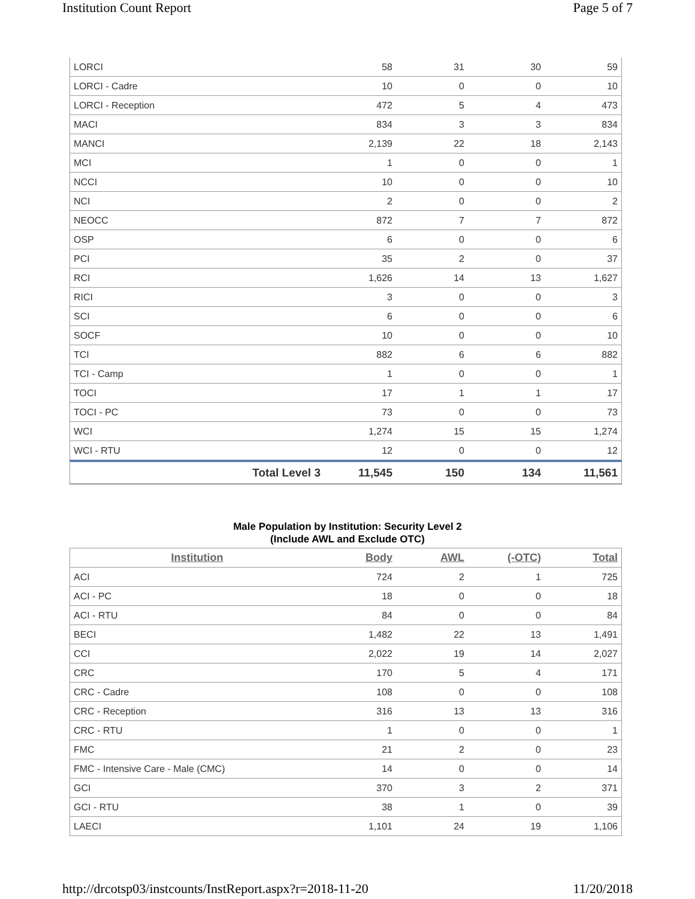Institution Count Report Page 5 of 7
| LORCI | 58 | 31 | 30 | 59 |
| LORCI - Cadre | 10 | 0 | 0 | 10 |
| LORCI - Reception | 472 | 5 | 4 | 473 |
| MACI | 834 | 3 | 3 | 834 |
| MANCI | 2,139 | 22 | 18 | 2,143 |
| MCI | 1 | 0 | 0 | 1 |
| NCCI | 10 | 0 | 0 | 10 |
| NCI | 2 | 0 | 0 | 2 |
| NEOCC | 872 | 7 | 7 | 872 |
| OSP | 6 | 0 | 0 | 6 |
| PCI | 35 | 2 | 0 | 37 |
| RCI | 1,626 | 14 | 13 | 1,627 |
| RICI | 3 | 0 | 0 | 3 |
| SCI | 6 | 0 | 0 | 6 |
| SOCF | 10 | 0 | 0 | 10 |
| TCI | 882 | 6 | 6 | 882 |
| TCI - Camp | 1 | 0 | 0 | 1 |
| TOCI | 17 | 1 | 1 | 17 |
| TOCI - PC | 73 | 0 | 0 | 73 |
| WCI | 1,274 | 15 | 15 | 1,274 |
| WCI - RTU | 12 | 0 | 0 | 12 |
| Total Level 3 | 11,545 | 150 | 134 | 11,561 |
Male Population by Institution: Security Level 2
(Include AWL and Exclude OTC)
| Institution | Body | AWL | (-OTC) | Total |
| --- | --- | --- | --- | --- |
| ACI | 724 | 2 | 1 | 725 |
| ACI - PC | 18 | 0 | 0 | 18 |
| ACI - RTU | 84 | 0 | 0 | 84 |
| BECI | 1,482 | 22 | 13 | 1,491 |
| CCI | 2,022 | 19 | 14 | 2,027 |
| CRC | 170 | 5 | 4 | 171 |
| CRC - Cadre | 108 | 0 | 0 | 108 |
| CRC - Reception | 316 | 13 | 13 | 316 |
| CRC - RTU | 1 | 0 | 0 | 1 |
| FMC | 21 | 2 | 0 | 23 |
| FMC - Intensive Care - Male (CMC) | 14 | 0 | 0 | 14 |
| GCI | 370 | 3 | 2 | 371 |
| GCI - RTU | 38 | 1 | 0 | 39 |
| LAECI | 1,101 | 24 | 19 | 1,106 |
http://drcotsp03/instcounts/InstReport.aspx?r=2018-11-20 11/20/2018